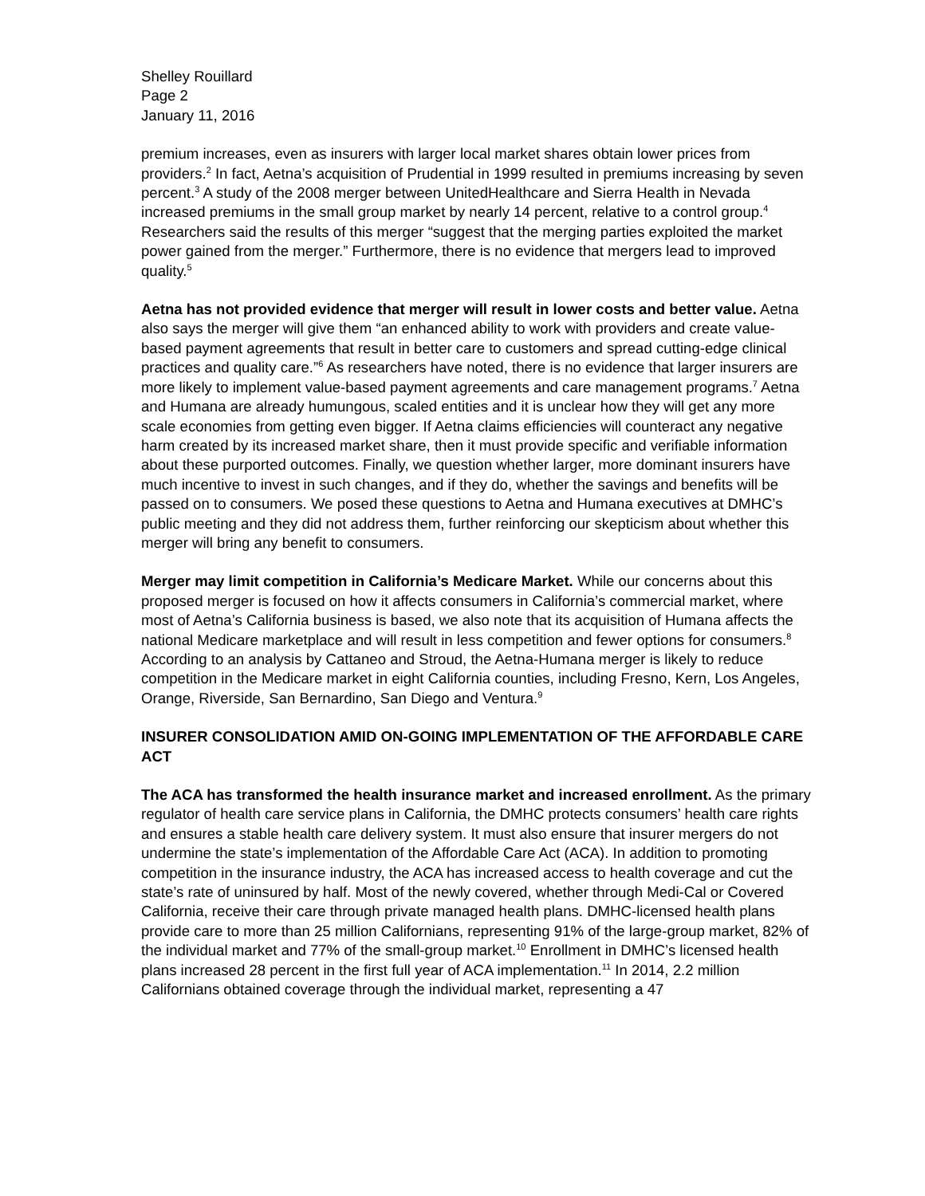Shelley Rouillard
Page 2
January 11, 2016
premium increases, even as insurers with larger local market shares obtain lower prices from providers.<sup>2</sup> In fact, Aetna’s acquisition of Prudential in 1999 resulted in premiums increasing by seven percent.<sup>3</sup> A study of the 2008 merger between UnitedHealthcare and Sierra Health in Nevada increased premiums in the small group market by nearly 14 percent, relative to a control group.<sup>4</sup> Researchers said the results of this merger “suggest that the merging parties exploited the market power gained from the merger.” Furthermore, there is no evidence that mergers lead to improved quality.<sup>5</sup>
Aetna has not provided evidence that merger will result in lower costs and better value. Aetna also says the merger will give them “an enhanced ability to work with providers and create value-based payment agreements that result in better care to customers and spread cutting-edge clinical practices and quality care.”<sup>6</sup> As researchers have noted, there is no evidence that larger insurers are more likely to implement value-based payment agreements and care management programs.<sup>7</sup> Aetna and Humana are already humungous, scaled entities and it is unclear how they will get any more scale economies from getting even bigger. If Aetna claims efficiencies will counteract any negative harm created by its increased market share, then it must provide specific and verifiable information about these purported outcomes. Finally, we question whether larger, more dominant insurers have much incentive to invest in such changes, and if they do, whether the savings and benefits will be passed on to consumers. We posed these questions to Aetna and Humana executives at DMHC’s public meeting and they did not address them, further reinforcing our skepticism about whether this merger will bring any benefit to consumers.
Merger may limit competition in California’s Medicare Market. While our concerns about this proposed merger is focused on how it affects consumers in California’s commercial market, where most of Aetna’s California business is based, we also note that its acquisition of Humana affects the national Medicare marketplace and will result in less competition and fewer options for consumers.<sup>8</sup> According to an analysis by Cattaneo and Stroud, the Aetna-Humana merger is likely to reduce competition in the Medicare market in eight California counties, including Fresno, Kern, Los Angeles, Orange, Riverside, San Bernardino, San Diego and Ventura.<sup>9</sup>
INSURER CONSOLIDATION AMID ON-GOING IMPLEMENTATION OF THE AFFORDABLE CARE ACT
The ACA has transformed the health insurance market and increased enrollment. As the primary regulator of health care service plans in California, the DMHC protects consumers’ health care rights and ensures a stable health care delivery system. It must also ensure that insurer mergers do not undermine the state’s implementation of the Affordable Care Act (ACA). In addition to promoting competition in the insurance industry, the ACA has increased access to health coverage and cut the state’s rate of uninsured by half. Most of the newly covered, whether through Medi-Cal or Covered California, receive their care through private managed health plans. DMHC-licensed health plans provide care to more than 25 million Californians, representing 91% of the large-group market, 82% of the individual market and 77% of the small-group market.<sup>10</sup> Enrollment in DMHC’s licensed health plans increased 28 percent in the first full year of ACA implementation.<sup>11</sup> In 2014, 2.2 million Californians obtained coverage through the individual market, representing a 47